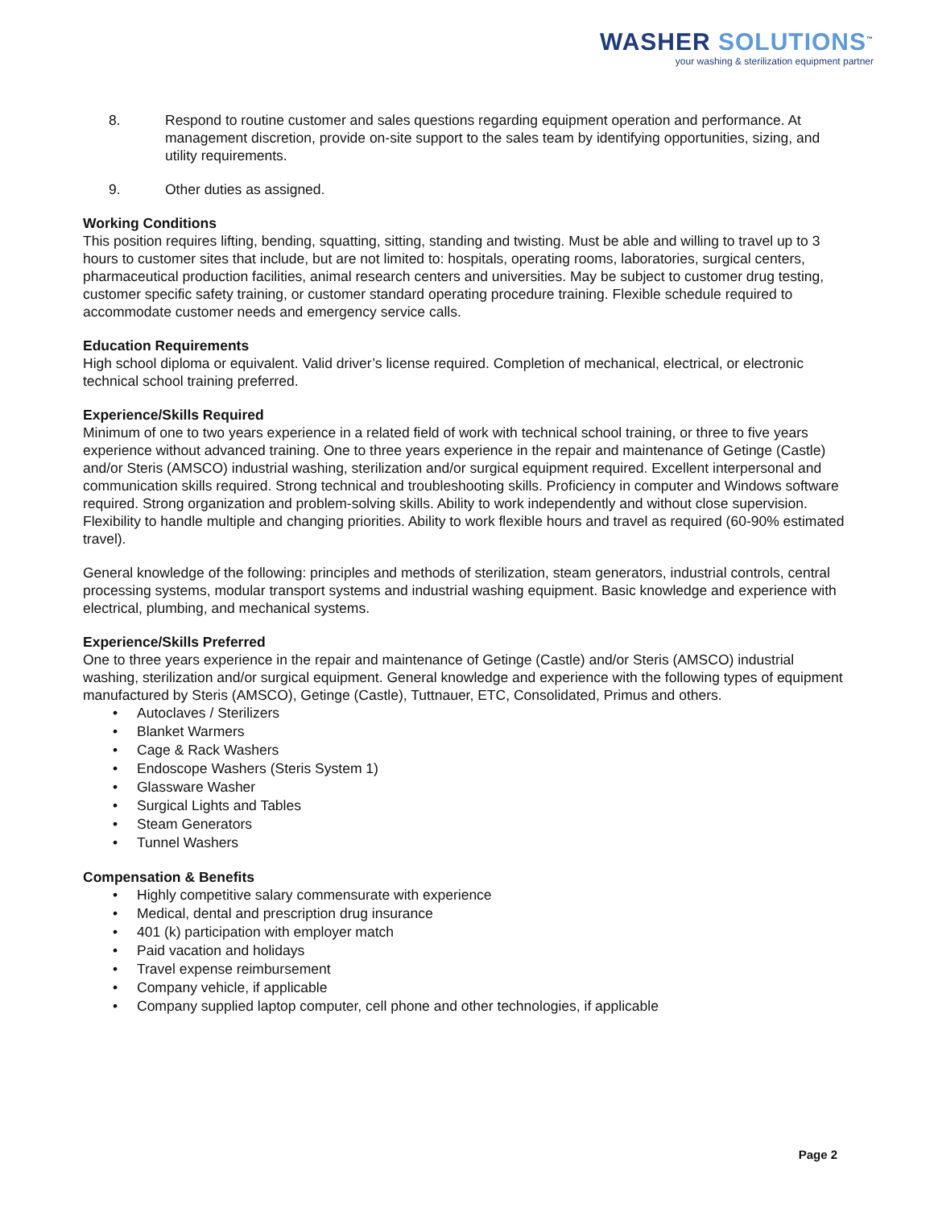WASHER SOLUTIONS<sup>™</sup>
your washing & sterilization equipment partner
8. Respond to routine customer and sales questions regarding equipment operation and performance. At management discretion, provide on-site support to the sales team by identifying opportunities, sizing, and utility requirements.
9. Other duties as assigned.
Working Conditions
This position requires lifting, bending, squatting, sitting, standing and twisting. Must be able and willing to travel up to 3 hours to customer sites that include, but are not limited to: hospitals, operating rooms, laboratories, surgical centers, pharmaceutical production facilities, animal research centers and universities. May be subject to customer drug testing, customer specific safety training, or customer standard operating procedure training. Flexible schedule required to accommodate customer needs and emergency service calls.
Education Requirements
High school diploma or equivalent. Valid driver’s license required. Completion of mechanical, electrical, or electronic technical school training preferred.
Experience/Skills Required
Minimum of one to two years experience in a related field of work with technical school training, or three to five years experience without advanced training. One to three years experience in the repair and maintenance of Getinge (Castle) and/or Steris (AMSCO) industrial washing, sterilization and/or surgical equipment required. Excellent interpersonal and communication skills required. Strong technical and troubleshooting skills. Proficiency in computer and Windows software required. Strong organization and problem-solving skills. Ability to work independently and without close supervision. Flexibility to handle multiple and changing priorities. Ability to work flexible hours and travel as required (60-90% estimated travel).
General knowledge of the following: principles and methods of sterilization, steam generators, industrial controls, central processing systems, modular transport systems and industrial washing equipment. Basic knowledge and experience with electrical, plumbing, and mechanical systems.
Experience/Skills Preferred
One to three years experience in the repair and maintenance of Getinge (Castle) and/or Steris (AMSCO) industrial washing, sterilization and/or surgical equipment. General knowledge and experience with the following types of equipment manufactured by Steris (AMSCO), Getinge (Castle), Tuttnauer, ETC, Consolidated, Primus and others.
• Autoclaves / Sterilizers
• Blanket Warmers
• Cage & Rack Washers
• Endoscope Washers (Steris System 1)
• Glassware Washer
• Surgical Lights and Tables
• Steam Generators
• Tunnel Washers
Compensation & Benefits
• Highly competitive salary commensurate with experience
• Medical, dental and prescription drug insurance
• 401 (k) participation with employer match
• Paid vacation and holidays
• Travel expense reimbursement
• Company vehicle, if applicable
• Company supplied laptop computer, cell phone and other technologies, if applicable
Page 2